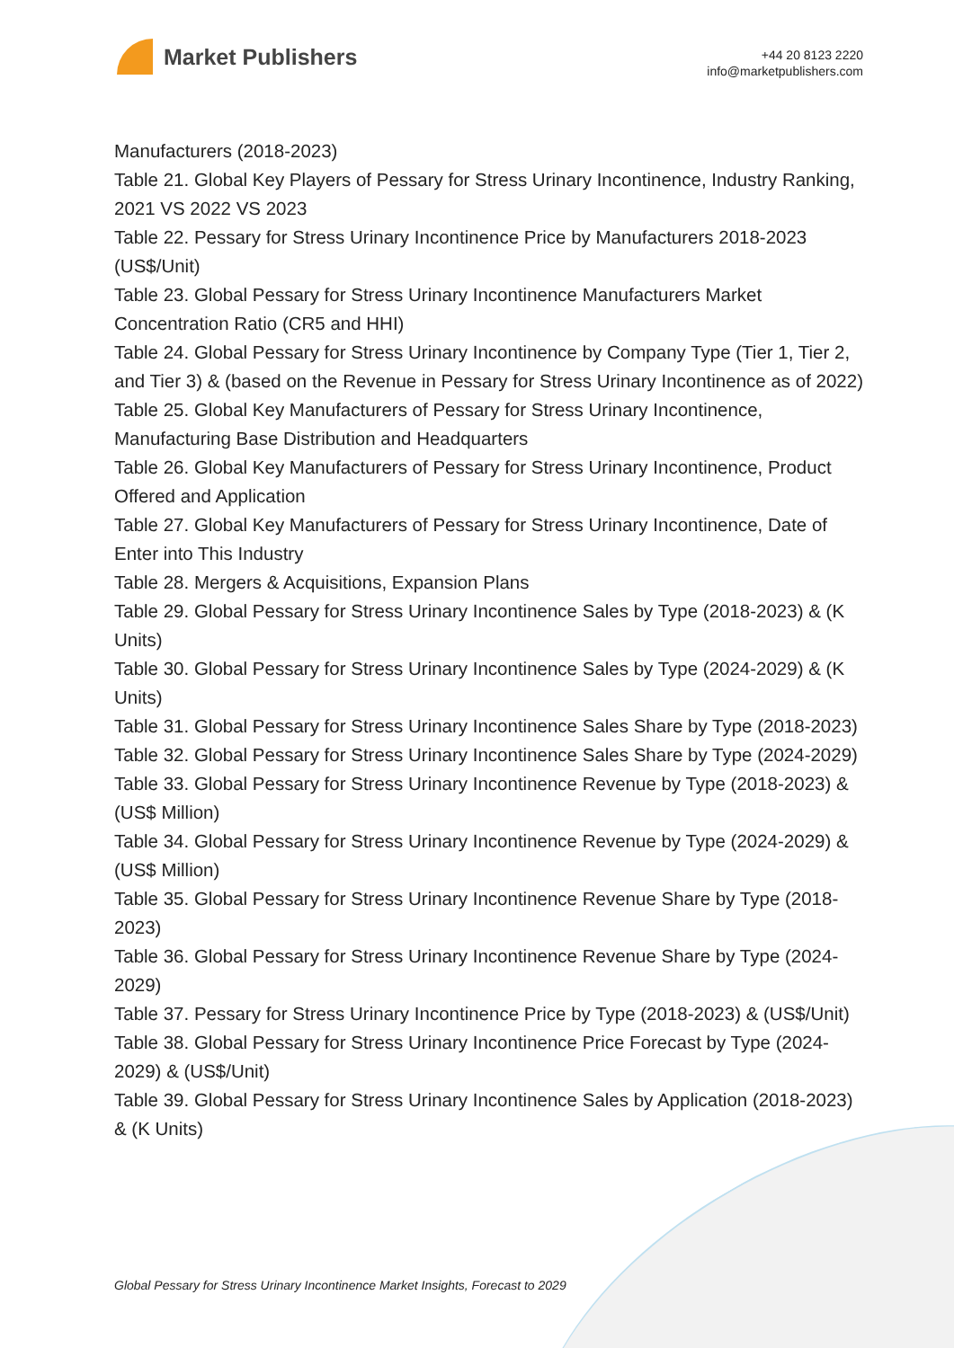Market Publishers
+44 20 8123 2220
info@marketpublishers.com
Manufacturers (2018-2023)
Table 21. Global Key Players of Pessary for Stress Urinary Incontinence, Industry Ranking, 2021 VS 2022 VS 2023
Table 22. Pessary for Stress Urinary Incontinence Price by Manufacturers 2018-2023 (US$/Unit)
Table 23. Global Pessary for Stress Urinary Incontinence Manufacturers Market Concentration Ratio (CR5 and HHI)
Table 24. Global Pessary for Stress Urinary Incontinence by Company Type (Tier 1, Tier 2, and Tier 3) & (based on the Revenue in Pessary for Stress Urinary Incontinence as of 2022)
Table 25. Global Key Manufacturers of Pessary for Stress Urinary Incontinence, Manufacturing Base Distribution and Headquarters
Table 26. Global Key Manufacturers of Pessary for Stress Urinary Incontinence, Product Offered and Application
Table 27. Global Key Manufacturers of Pessary for Stress Urinary Incontinence, Date of Enter into This Industry
Table 28. Mergers & Acquisitions, Expansion Plans
Table 29. Global Pessary for Stress Urinary Incontinence Sales by Type (2018-2023) & (K Units)
Table 30. Global Pessary for Stress Urinary Incontinence Sales by Type (2024-2029) & (K Units)
Table 31. Global Pessary for Stress Urinary Incontinence Sales Share by Type (2018-2023)
Table 32. Global Pessary for Stress Urinary Incontinence Sales Share by Type (2024-2029)
Table 33. Global Pessary for Stress Urinary Incontinence Revenue by Type (2018-2023) & (US$ Million)
Table 34. Global Pessary for Stress Urinary Incontinence Revenue by Type (2024-2029) & (US$ Million)
Table 35. Global Pessary for Stress Urinary Incontinence Revenue Share by Type (2018-2023)
Table 36. Global Pessary for Stress Urinary Incontinence Revenue Share by Type (2024-2029)
Table 37. Pessary for Stress Urinary Incontinence Price by Type (2018-2023) & (US$/Unit)
Table 38. Global Pessary for Stress Urinary Incontinence Price Forecast by Type (2024-2029) & (US$/Unit)
Table 39. Global Pessary for Stress Urinary Incontinence Sales by Application (2018-2023) & (K Units)
Global Pessary for Stress Urinary Incontinence Market Insights, Forecast to 2029